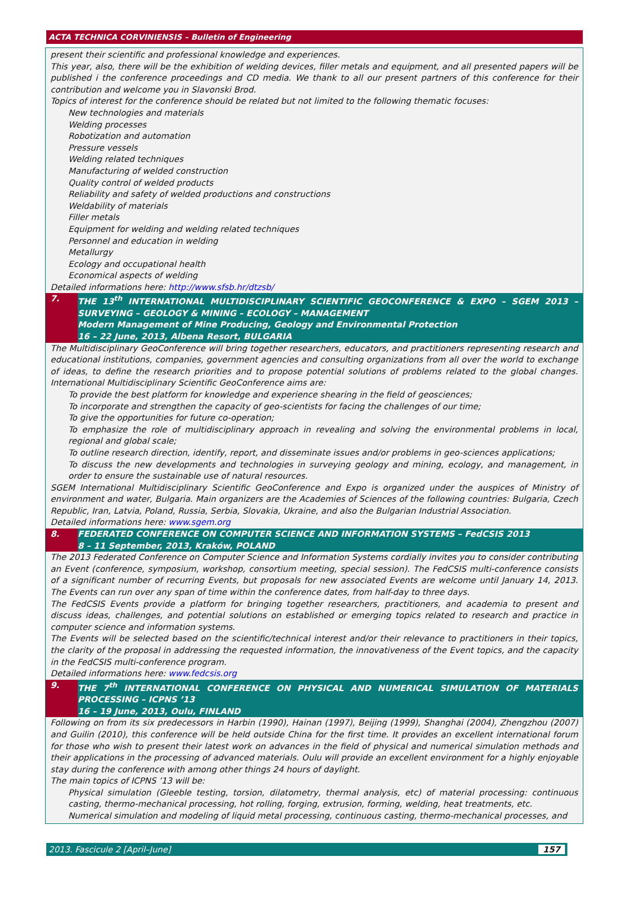ACTA TECHNICA CORVINIENSIS – Bulletin of Engineering
present their scientific and professional knowledge and experiences.
This year, also, there will be the exhibition of welding devices, filler metals and equipment, and all presented papers will be published i the conference proceedings and CD media. We thank to all our present partners of this conference for their contribution and welcome you in Slavonski Brod.
Topics of interest for the conference should be related but not limited to the following thematic focuses:
New technologies and materials
Welding processes
Robotization and automation
Pressure vessels
Welding related techniques
Manufacturing of welded construction
Quality control of welded products
Reliability and safety of welded productions and constructions
Weldability of materials
Filler metals
Equipment for welding and welding related techniques
Personnel and education in welding
Metallurgy
Ecology and occupational health
Economical aspects of welding
Detailed informations here: http://www.sfsb.hr/dtzsb/
7. THE 13<sup>th</sup> INTERNATIONAL MULTIDISCIPLINARY SCIENTIFIC GEOCONFERENCE & EXPO – SGEM 2013 – SURVEYING – GEOLOGY & MINING – ECOLOGY – MANAGEMENT
Modern Management of Mine Producing, Geology and Environmental Protection
16 – 22 June, 2013, Albena Resort, BULGARIA
The Multidisciplinary GeoConference will bring together researchers, educators, and practitioners representing research and educational institutions, companies, government agencies and consulting organizations from all over the world to exchange of ideas, to define the research priorities and to propose potential solutions of problems related to the global changes. International Multidisciplinary Scientific GeoConference aims are:
To provide the best platform for knowledge and experience shearing in the field of geosciences;
To incorporate and strengthen the capacity of geo-scientists for facing the challenges of our time;
To give the opportunities for future co-operation;
To emphasize the role of multidisciplinary approach in revealing and solving the environmental problems in local, regional and global scale;
To outline research direction, identify, report, and disseminate issues and/or problems in geo-sciences applications;
To discuss the new developments and technologies in surveying geology and mining, ecology, and management, in order to ensure the sustainable use of natural resources.
SGEM International Multidisciplinary Scientific GeoConference and Expo is organized under the auspices of Ministry of environment and water, Bulgaria. Main organizers are the Academies of Sciences of the following countries: Bulgaria, Czech Republic, Iran, Latvia, Poland, Russia, Serbia, Slovakia, Ukraine, and also the Bulgarian Industrial Association.
Detailed informations here: www.sgem.org
8. FEDERATED CONFERENCE ON COMPUTER SCIENCE AND INFORMATION SYSTEMS – FedCSIS 2013
8 – 11 September, 2013, Kraków, POLAND
The 2013 Federated Conference on Computer Science and Information Systems cordially invites you to consider contributing an Event (conference, symposium, workshop, consortium meeting, special session). The FedCSIS multi-conference consists of a significant number of recurring Events, but proposals for new associated Events are welcome until January 14, 2013. The Events can run over any span of time within the conference dates, from half-day to three days.
The FedCSIS Events provide a platform for bringing together researchers, practitioners, and academia to present and discuss ideas, challenges, and potential solutions on established or emerging topics related to research and practice in computer science and information systems.
The Events will be selected based on the scientific/technical interest and/or their relevance to practitioners in their topics, the clarity of the proposal in addressing the requested information, the innovativeness of the Event topics, and the capacity in the FedCSIS multi-conference program.
Detailed informations here: www.fedcsis.org
9. THE 7<sup>th</sup> INTERNATIONAL CONFERENCE ON PHYSICAL AND NUMERICAL SIMULATION OF MATERIALS PROCESSING – ICPNS ’13
16 – 19 June, 2013, Oulu, FINLAND
Following on from its six predecessors in Harbin (1990), Hainan (1997), Beijing (1999), Shanghai (2004), Zhengzhou (2007) and Guilin (2010), this conference will be held outside China for the first time. It provides an excellent international forum for those who wish to present their latest work on advances in the field of physical and numerical simulation methods and their applications in the processing of advanced materials. Oulu will provide an excellent environment for a highly enjoyable stay during the conference with among other things 24 hours of daylight.
The main topics of ICPNS ’13 will be:
Physical simulation (Gleeble testing, torsion, dilatometry, thermal analysis, etc) of material processing: continuous casting, thermo-mechanical processing, hot rolling, forging, extrusion, forming, welding, heat treatments, etc.
Numerical simulation and modeling of liquid metal processing, continuous casting, thermo-mechanical processes, and
2013. Fascicule 2 [April–June] 157